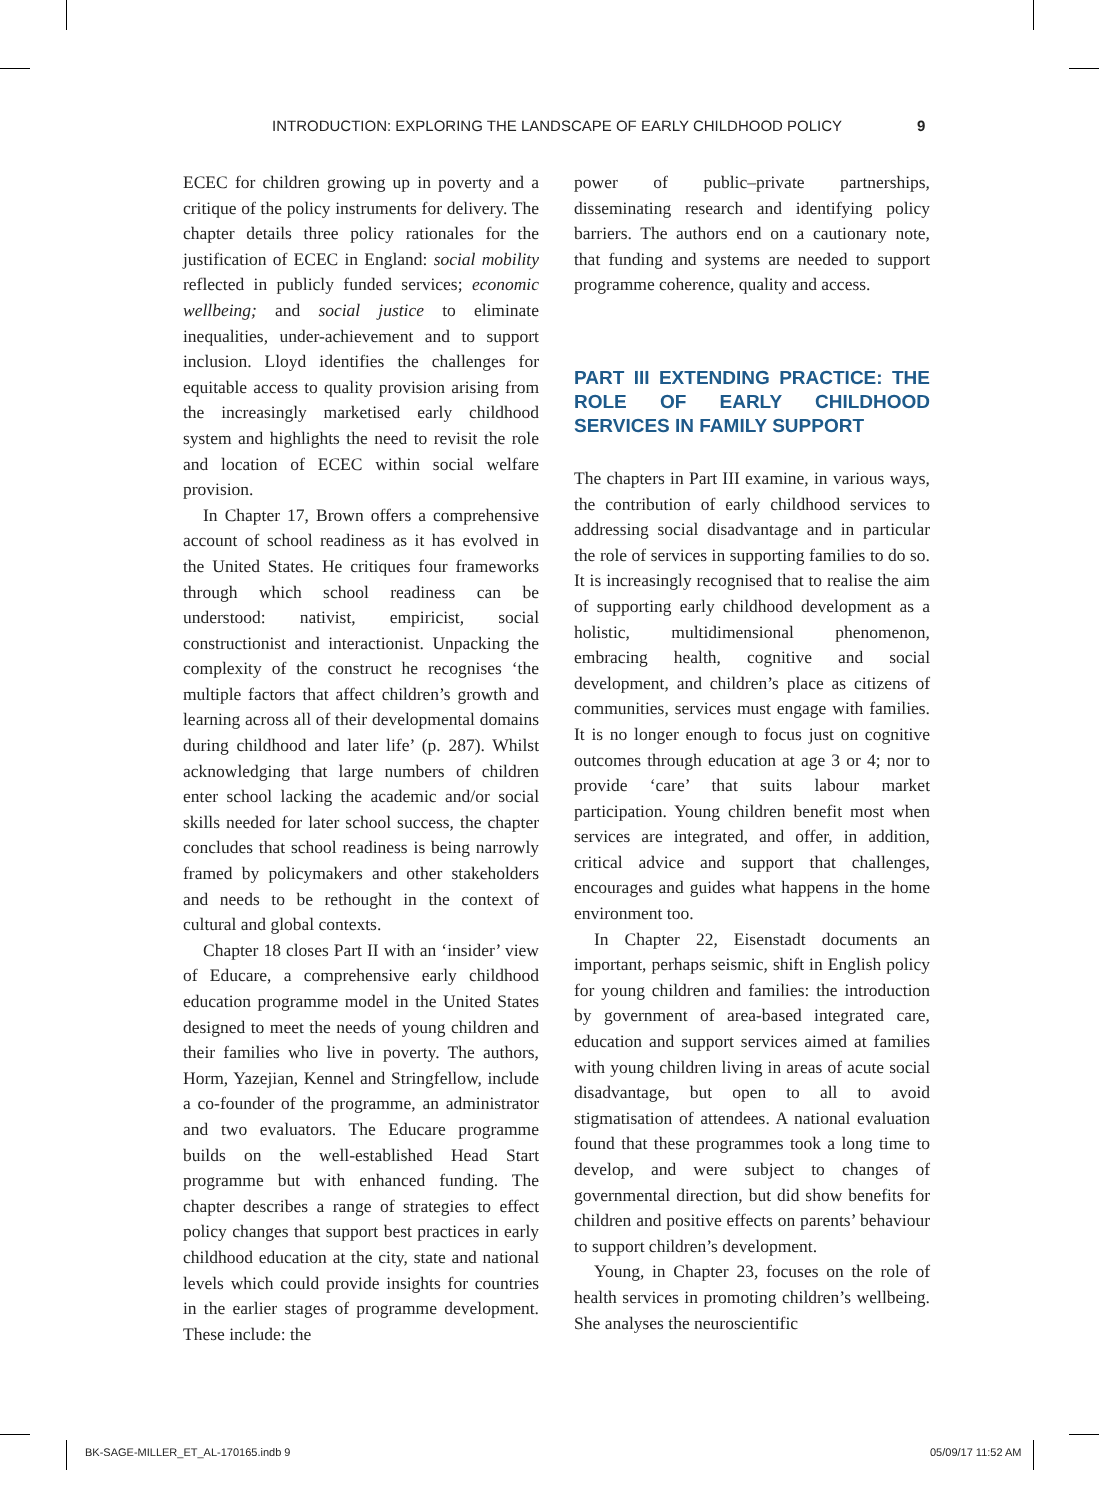INTRODUCTION: EXPLORING THE LANDSCAPE OF EARLY CHILDHOOD POLICY 9
ECEC for children growing up in poverty and a critique of the policy instruments for delivery. The chapter details three policy rationales for the justification of ECEC in England: social mobility reflected in publicly funded services; economic wellbeing; and social justice to eliminate inequalities, under-achievement and to support inclusion. Lloyd identifies the challenges for equitable access to quality provision arising from the increasingly marketised early childhood system and highlights the need to revisit the role and location of ECEC within social welfare provision.
In Chapter 17, Brown offers a comprehensive account of school readiness as it has evolved in the United States. He critiques four frameworks through which school readiness can be understood: nativist, empiricist, social constructionist and interactionist. Unpacking the complexity of the construct he recognises ‘the multiple factors that affect children’s growth and learning across all of their developmental domains during childhood and later life’ (p. 287). Whilst acknowledging that large numbers of children enter school lacking the academic and/or social skills needed for later school success, the chapter concludes that school readiness is being narrowly framed by policymakers and other stakeholders and needs to be rethought in the context of cultural and global contexts.
Chapter 18 closes Part II with an ‘insider’ view of Educare, a comprehensive early childhood education programme model in the United States designed to meet the needs of young children and their families who live in poverty. The authors, Horm, Yazejian, Kennel and Stringfellow, include a co-founder of the programme, an administrator and two evaluators. The Educare programme builds on the well-established Head Start programme but with enhanced funding. The chapter describes a range of strategies to effect policy changes that support best practices in early childhood education at the city, state and national levels which could provide insights for countries in the earlier stages of programme development. These include: the
power of public–private partnerships, disseminating research and identifying policy barriers. The authors end on a cautionary note, that funding and systems are needed to support programme coherence, quality and access.
PART III EXTENDING PRACTICE: THE ROLE OF EARLY CHILDHOOD SERVICES IN FAMILY SUPPORT
The chapters in Part III examine, in various ways, the contribution of early childhood services to addressing social disadvantage and in particular the role of services in supporting families to do so. It is increasingly recognised that to realise the aim of supporting early childhood development as a holistic, multidimensional phenomenon, embracing health, cognitive and social development, and children’s place as citizens of communities, services must engage with families. It is no longer enough to focus just on cognitive outcomes through education at age 3 or 4; nor to provide ‘care’ that suits labour market participation. Young children benefit most when services are integrated, and offer, in addition, critical advice and support that challenges, encourages and guides what happens in the home environment too.
In Chapter 22, Eisenstadt documents an important, perhaps seismic, shift in English policy for young children and families: the introduction by government of area-based integrated care, education and support services aimed at families with young children living in areas of acute social disadvantage, but open to all to avoid stigmatisation of attendees. A national evaluation found that these programmes took a long time to develop, and were subject to changes of governmental direction, but did show benefits for children and positive effects on parents’ behaviour to support children’s development.
Young, in Chapter 23, focuses on the role of health services in promoting children’s wellbeing. She analyses the neuroscientific
BK-SAGE-MILLER_ET_AL-170165.indb 9 05/09/17 11:52 AM